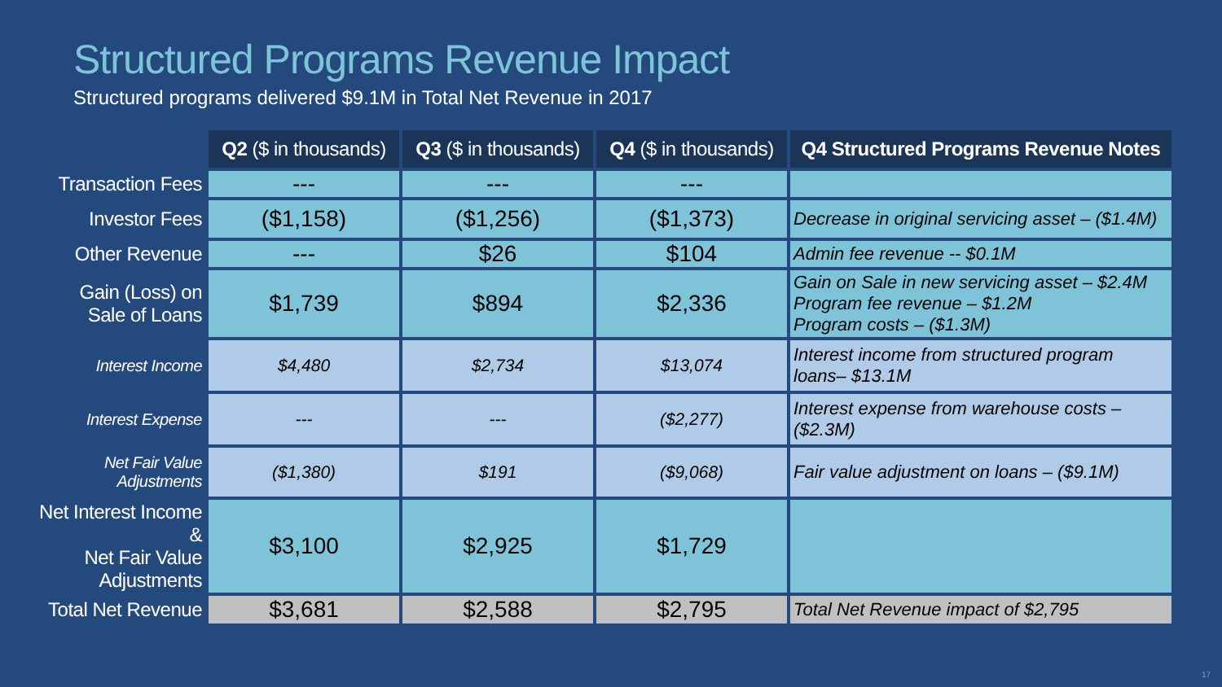Structured Programs Revenue Impact
Structured programs delivered $9.1M in Total Net Revenue in 2017
| | Q2 ($ in thousands) | Q3 ($ in thousands) | Q4 ($ in thousands) | Q4 Structured Programs Revenue Notes |
| Transaction Fees | --- | --- | --- | |
| Investor Fees | ($1,158) | ($1,256) | ($1,373) | Decrease in original servicing asset – ($1.4M) |
| Other Revenue | --- | $26 | $104 | Admin fee revenue -- $0.1M |
| Gain (Loss) on Sale of Loans | $1,739 | $894 | $2,336 | Gain on Sale in new servicing asset – $2.4M Program fee revenue – $1.2M Program costs – ($1.3M) |
| Interest Income | $4,480 | $2,734 | $13,074 | Interest income from structured program loans– $13.1M |
| Interest Expense | --- | --- | ($2,277) | Interest expense from warehouse costs – ($2.3M) |
| Net Fair Value Adjustments | ($1,380) | $191 | ($9,068) | Fair value adjustment on loans – ($9.1M) |
| Net Interest Income & Net Fair Value Adjustments | $3,100 | $2,925 | $1,729 | |
| Total Net Revenue | $3,681 | $2,588 | $2,795 | Total Net Revenue impact of $2,795 |
17